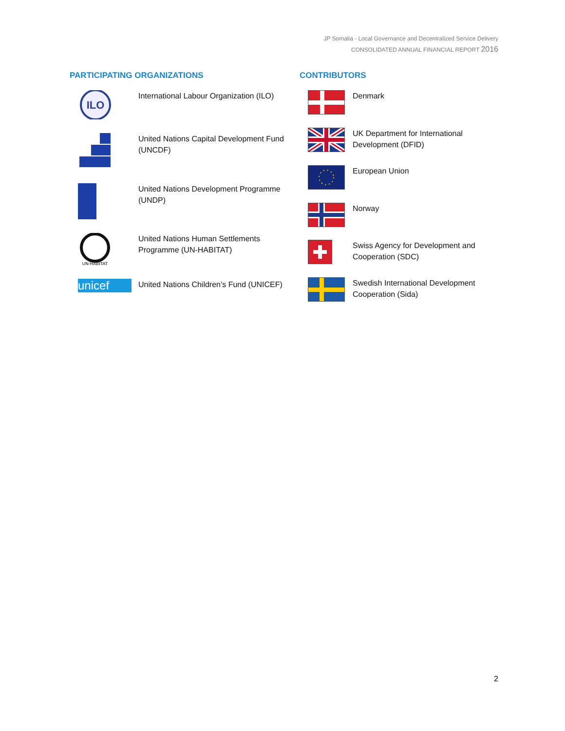JP Somalia - Local Governance and Decentralized Service Delivery
CONSOLIDATED ANNUAL FINANCIAL REPORT 2016
PARTICIPATING ORGANIZATIONS
ILO
International Labour Organization (ILO)
United Nations Capital Development Fund (UNCDF)
United Nations Development Programme (UNDP)
UN-HABITAT
United Nations Human Settlements Programme (UN-HABITAT)
unicef
United Nations Children’s Fund (UNICEF)
CONTRIBUTORS
Denmark
UK Department for International Development (DFID)
European Union
Norway
Swiss Agency for Development and Cooperation (SDC)
Swedish International Development Cooperation (Sida)
2